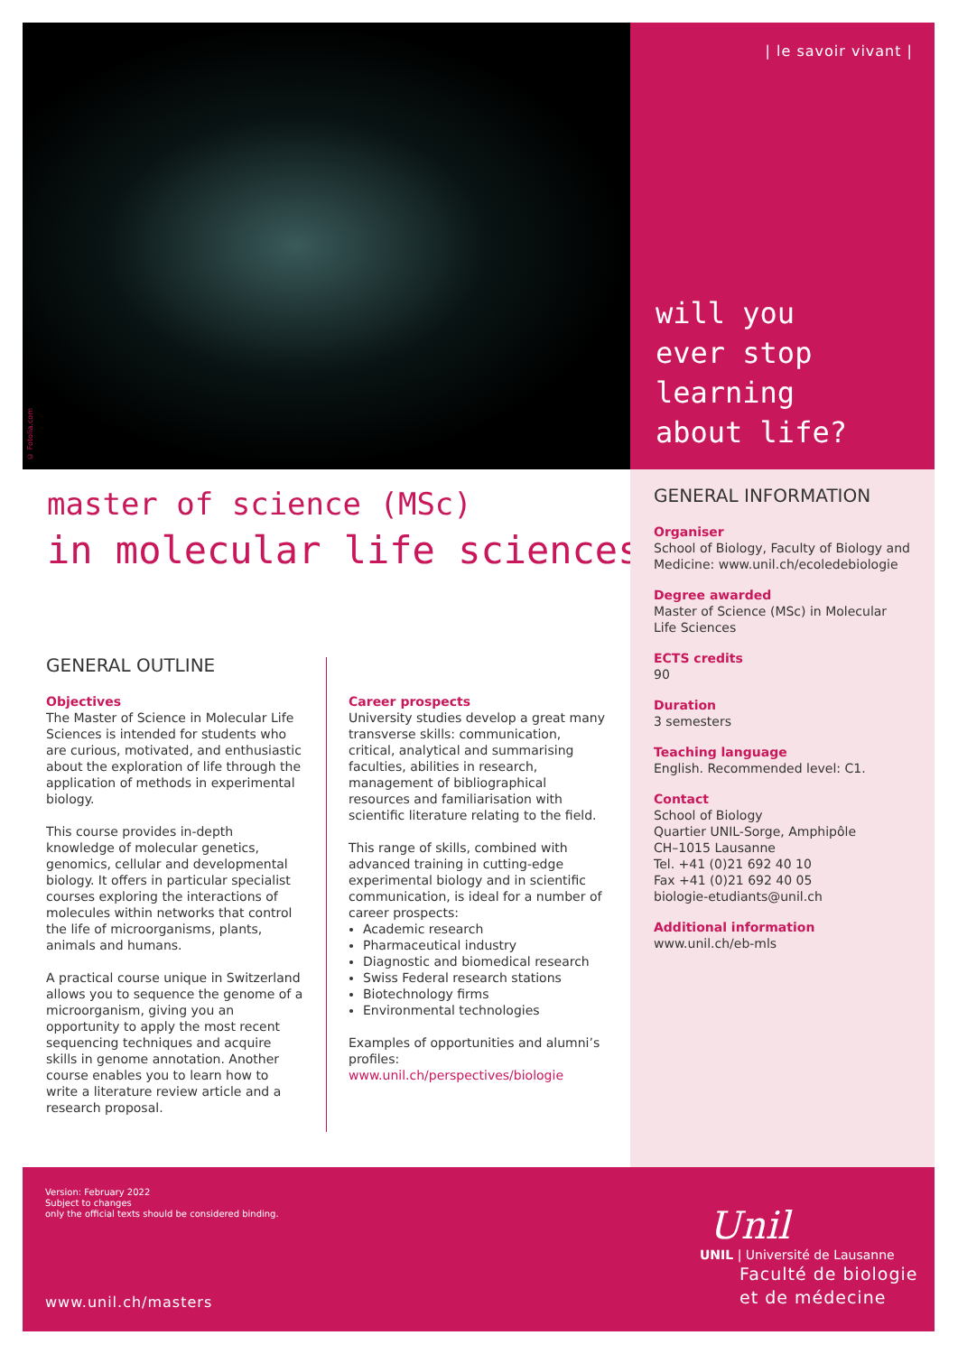© Fotolia.com
| le savoir vivant |
will you
ever stop
learning
about life?
master of science (MSc)
in molecular life sciences
GENERAL INFORMATION
Organiser
School of Biology, Faculty of Biology and Medicine: www.unil.ch/ecoledebiologie
Degree awarded
Master of Science (MSc) in Molecular Life Sciences
ECTS credits
90
Duration
3 semesters
Teaching language
English. Recommended level: C1.
Contact
School of Biology
Quartier UNIL-Sorge, Amphipôle
CH–1015 Lausanne
Tel. +41 (0)21 692 40 10
Fax +41 (0)21 692 40 05
biologie-etudiants@unil.ch
Additional information
www.unil.ch/eb-mls
GENERAL OUTLINE
Objectives
The Master of Science in Molecular Life Sciences is intended for students who are curious, motivated, and enthusiastic about the exploration of life through the application of methods in experimental biology.
This course provides in-depth knowledge of molecular genetics, genomics, cellular and developmental biology. It offers in particular specialist courses exploring the interactions of molecules within networks that control the life of microorganisms, plants, animals and humans.
A practical course unique in Switzerland allows you to sequence the genome of a microorganism, giving you an opportunity to apply the most recent sequencing techniques and acquire skills in genome annotation. Another course enables you to learn how to write a literature review article and a research proposal.
Career prospects
University studies develop a great many transverse skills: communication, critical, analytical and summarising faculties, abilities in research, management of bibliographical resources and familiarisation with scientific literature relating to the field.
This range of skills, combined with advanced training in cutting-edge experimental biology and in scientific communication, is ideal for a number of career prospects:
Academic research
Pharmaceutical industry
Diagnostic and biomedical research
Swiss Federal research stations
Biotechnology firms
Environmental technologies
Examples of opportunities and alumni’s profiles:
www.unil.ch/perspectives/biologie
Version: February 2022
Subject to changes
only the official texts should be considered binding.
www.unil.ch/masters
Unil
UNIL | Université de Lausanne
Faculté de biologie
et de médecine